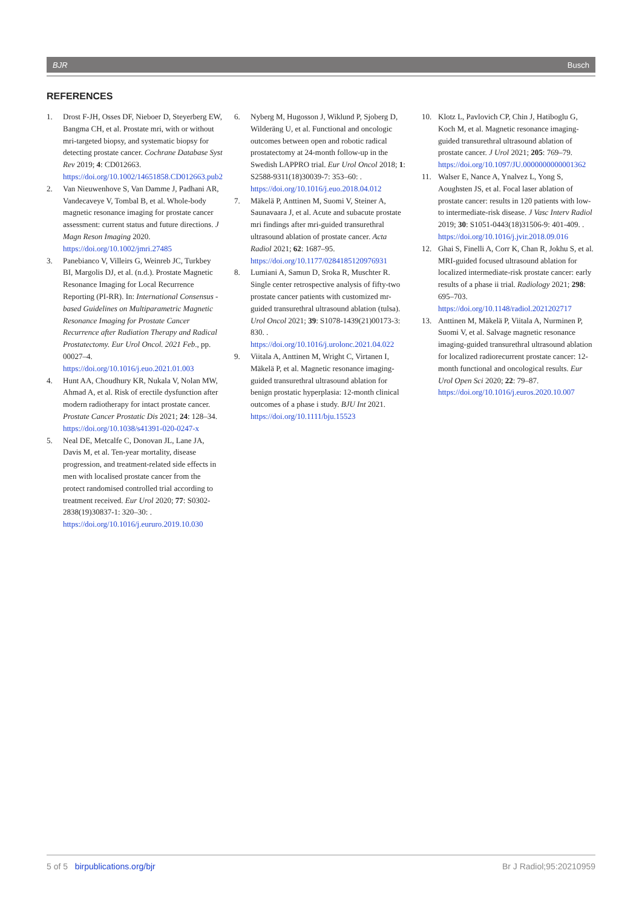BJR Busch
REFERENCES
1. Drost F-JH, Osses DF, Nieboer D, Steyerberg EW, Bangma CH, et al. Prostate mri, with or without mri-targeted biopsy, and systematic biopsy for detecting prostate cancer. Cochrane Database Syst Rev 2019; 4: CD012663. https://doi.org/10.1002/14651858.CD012663.pub2
2. Van Nieuwenhove S, Van Damme J, Padhani AR, Vandecaveye V, Tombal B, et al. Whole-body magnetic resonance imaging for prostate cancer assessment: current status and future directions. J Magn Reson Imaging 2020. https://doi.org/10.1002/jmri.27485
3. Panebianco V, Villeirs G, Weinreb JC, Turkbey BI, Margolis DJ, et al. (n.d.). Prostate Magnetic Resonance Imaging for Local Recurrence Reporting (PI-RR). In: International Consensus -based Guidelines on Multiparametric Magnetic Resonance Imaging for Prostate Cancer Recurrence after Radiation Therapy and Radical Prostatectomy. Eur Urol Oncol. 2021 Feb., pp. 00027–4. https://doi.org/10.1016/j.euo.2021.01.003
4. Hunt AA, Choudhury KR, Nukala V, Nolan MW, Ahmad A, et al. Risk of erectile dysfunction after modern radiotherapy for intact prostate cancer. Prostate Cancer Prostatic Dis 2021; 24: 128–34. https://doi.org/10.1038/s41391-020-0247-x
5. Neal DE, Metcalfe C, Donovan JL, Lane JA, Davis M, et al. Ten-year mortality, disease progression, and treatment-related side effects in men with localised prostate cancer from the protect randomised controlled trial according to treatment received. Eur Urol 2020; 77: S0302-2838(19)30837-1: 320–30: . https://doi.org/10.1016/j.eururo.2019.10.030
6. Nyberg M, Hugosson J, Wiklund P, Sjoberg D, Wilderäng U, et al. Functional and oncologic outcomes between open and robotic radical prostatectomy at 24-month follow-up in the Swedish LAPPRO trial. Eur Urol Oncol 2018; 1: S2588-9311(18)30039-7: 353–60: . https://doi.org/10.1016/j.euo.2018.04.012
7. Mäkelä P, Anttinen M, Suomi V, Steiner A, Saunavaara J, et al. Acute and subacute prostate mri findings after mri-guided transurethral ultrasound ablation of prostate cancer. Acta Radiol 2021; 62: 1687–95. https://doi.org/10.1177/0284185120976931
8. Lumiani A, Samun D, Sroka R, Muschter R. Single center retrospective analysis of fifty-two prostate cancer patients with customized mr-guided transurethral ultrasound ablation (tulsa). Urol Oncol 2021; 39: S1078-1439(21)00173-3: 830. . https://doi.org/10.1016/j.urolonc.2021.04.022
9. Viitala A, Anttinen M, Wright C, Virtanen I, Mäkelä P, et al. Magnetic resonance imaging-guided transurethral ultrasound ablation for benign prostatic hyperplasia: 12-month clinical outcomes of a phase i study. BJU Int 2021. https://doi.org/10.1111/bju.15523
10. Klotz L, Pavlovich CP, Chin J, Hatiboglu G, Koch M, et al. Magnetic resonance imaging-guided transurethral ultrasound ablation of prostate cancer. J Urol 2021; 205: 769–79. https://doi.org/10.1097/JU.0000000000001362
11. Walser E, Nance A, Ynalvez L, Yong S, Aoughsten JS, et al. Focal laser ablation of prostate cancer: results in 120 patients with low- to intermediate-risk disease. J Vasc Interv Radiol 2019; 30: S1051-0443(18)31506-9: 401-409. . https://doi.org/10.1016/j.jvir.2018.09.016
12. Ghai S, Finelli A, Corr K, Chan R, Jokhu S, et al. MRI-guided focused ultrasound ablation for localized intermediate-risk prostate cancer: early results of a phase ii trial. Radiology 2021; 298: 695–703. https://doi.org/10.1148/radiol.2021202717
13. Anttinen M, Mäkelä P, Viitala A, Nurminen P, Suomi V, et al. Salvage magnetic resonance imaging-guided transurethral ultrasound ablation for localized radiorecurrent prostate cancer: 12-month functional and oncological results. Eur Urol Open Sci 2020; 22: 79–87. https://doi.org/10.1016/j.euros.2020.10.007
5 of 5 birpublications.org/bjr Br J Radiol;95:20210959